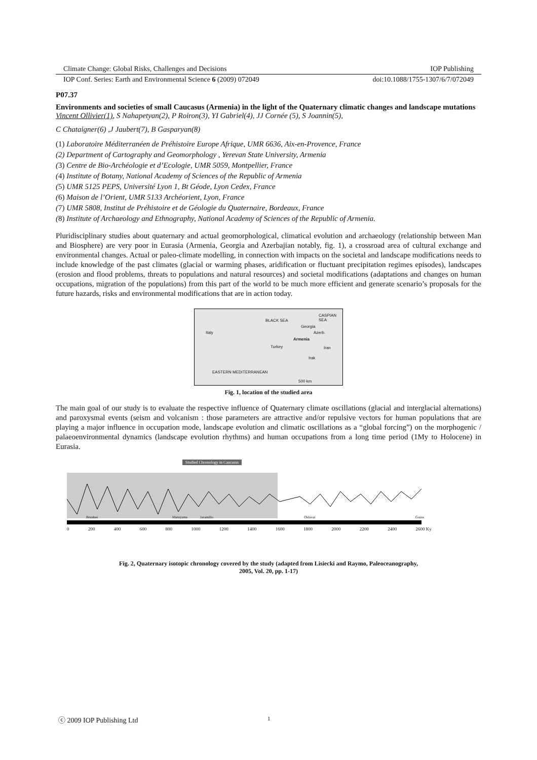Climate Change: Global Risks, Challenges and Decisions IOP Publishing
IOP Conf. Series: Earth and Environmental Science 6 (2009) 072049 doi:10.1088/1755-1307/6/7/072049
P07.37
Environments and societies of small Caucasus (Armenia) in the light of the Quaternary climatic changes and landscape mutations
Vincent Ollivier(1), S Nahapetyan(2), P Roiron(3), YI Gabriel(4), JJ Cornée (5), S Joannin(5),
C Chataigner(6) ,J Jaubert(7), B Gasparyan(8)
(1) Laboratoire Méditerranéen de Préhistoire Europe Afrique, UMR 6636, Aix-en-Provence, France
(2) Department of Cartography and Geomorphology , Yerevan State University, Armenia
(3) Centre de Bio-Archéologie et d’Ecologie, UMR 5059, Montpellier, France
(4) Institute of Botany, National Academy of Sciences of the Republic of Armenia
(5) UMR 5125 PEPS, Université Lyon 1, Bt Géode, Lyon Cedex, France
(6) Maison de l’Orient, UMR 5133 Archéorient, Lyon, France
(7) UMR 5808, Institut de Préhistoire et de Géologie du Quaternaire, Bordeaux, France
(8) Institute of Archaeology and Ethnography, National Academy of Sciences of the Republic of Armenia.
Pluridisciplinary studies about quaternary and actual geomorphological, climatical evolution and archaeology (relationship between Man and Biosphere) are very poor in Eurasia (Armenia, Georgia and Azerbajian notably, fig. 1), a crossroad area of cultural exchange and environmental changes. Actual or paleo-climate modelling, in connection with impacts on the societal and landscape modifications needs to include knowledge of the past climates (glacial or warming phases, aridification or fluctuant precipitation regimes episodes), landscapes (erosion and flood problems, threats to populations and natural resources) and societal modifications (adaptations and changes on human occupations, migration of the populations) from this part of the world to be much more efficient and generate scenario’s proposals for the future hazards, risks and environmental modifications that are in action today.
BLACK SEA
Georgia
Azerb.
Armenia
Turkey Iran
Italy
Irak
EASTERN MEDITERRANEAN
CASPIAN SEA
500 km
Fig. 1, location of the studied area
The main goal of our study is to evaluate the respective influence of Quaternary climate oscillations (glacial and interglacial alternations) and paroxysmal events (seism and volcanism : those parameters are attractive and/or repulsive vectors for human populations that are playing a major influence in occupation mode, landscape evolution and climatic oscillations as a “global forcing”) on the morphogenic / palaeoenvironmental dynamics (landscape evolution rhythms) and human occupations from a long time period (1My to Holocene) in Eurasia.
Studied Chronology in Caucasus
0 200 400 600 800 1000 1200 1400 1600 1800 2000 2200 2400 2600 Ky
Brunhes Matuyama Jaramillo Olduvai Gauss
Fig. 2, Quaternary isotopic chronology covered by the study (adapted from Lisiecki and Raymo, Paleoceanography,
2005, Vol. 20, pp. 1-17)
ⓒ 2009 IOP Publishing Ltd 1